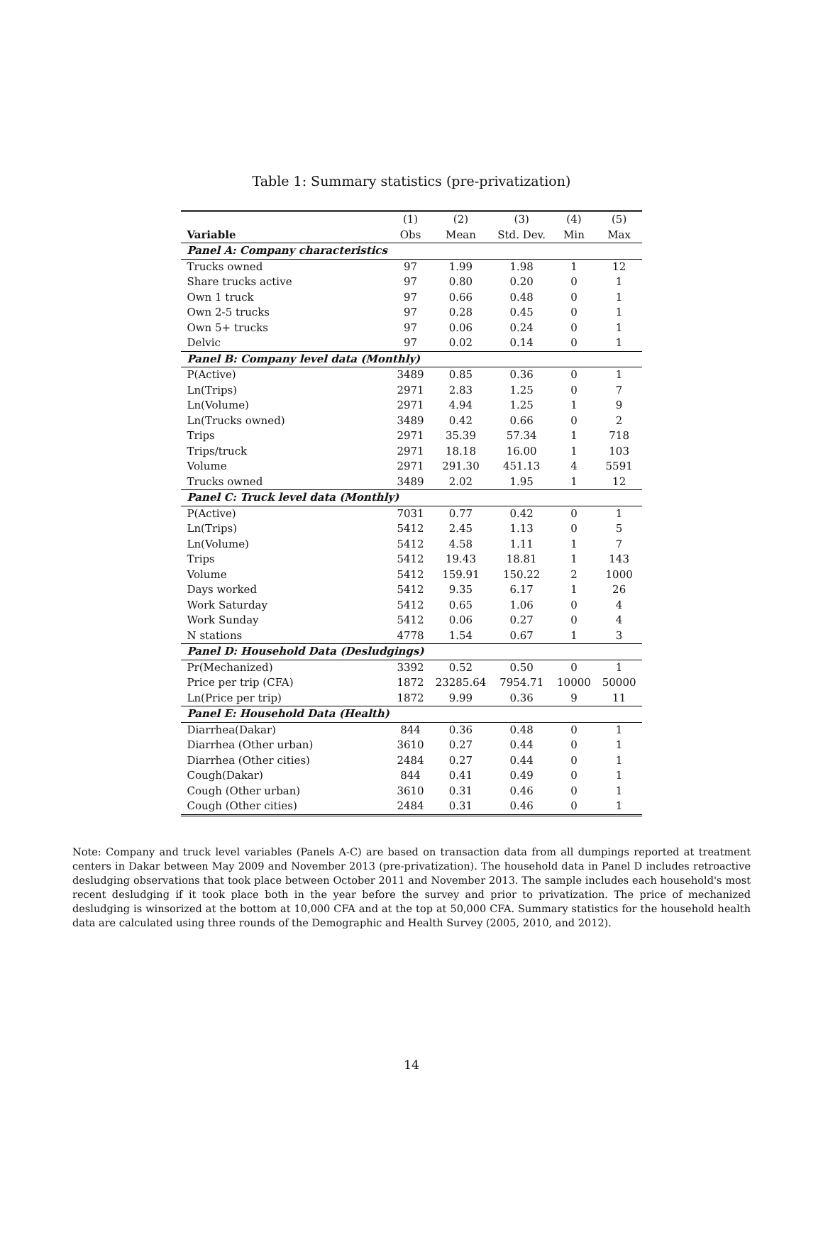Table 1: Summary statistics (pre-privatization)
| | (1) | (2) | (3) | (4) | (5) |
| Variable | Obs | Mean | Std. Dev. | Min | Max |
| Panel A: Company characteristics | | | | | |
| Trucks owned | 97 | 1.99 | 1.98 | 1 | 12 |
| Share trucks active | 97 | 0.80 | 0.20 | 0 | 1 |
| Own 1 truck | 97 | 0.66 | 0.48 | 0 | 1 |
| Own 2-5 trucks | 97 | 0.28 | 0.45 | 0 | 1 |
| Own 5+ trucks | 97 | 0.06 | 0.24 | 0 | 1 |
| Delvic | 97 | 0.02 | 0.14 | 0 | 1 |
| Panel B: Company level data (Monthly) | | | | | |
| P(Active) | 3489 | 0.85 | 0.36 | 0 | 1 |
| Ln(Trips) | 2971 | 2.83 | 1.25 | 0 | 7 |
| Ln(Volume) | 2971 | 4.94 | 1.25 | 1 | 9 |
| Ln(Trucks owned) | 3489 | 0.42 | 0.66 | 0 | 2 |
| Trips | 2971 | 35.39 | 57.34 | 1 | 718 |
| Trips/truck | 2971 | 18.18 | 16.00 | 1 | 103 |
| Volume | 2971 | 291.30 | 451.13 | 4 | 5591 |
| Trucks owned | 3489 | 2.02 | 1.95 | 1 | 12 |
| Panel C: Truck level data (Monthly) | | | | | |
| P(Active) | 7031 | 0.77 | 0.42 | 0 | 1 |
| Ln(Trips) | 5412 | 2.45 | 1.13 | 0 | 5 |
| Ln(Volume) | 5412 | 4.58 | 1.11 | 1 | 7 |
| Trips | 5412 | 19.43 | 18.81 | 1 | 143 |
| Volume | 5412 | 159.91 | 150.22 | 2 | 1000 |
| Days worked | 5412 | 9.35 | 6.17 | 1 | 26 |
| Work Saturday | 5412 | 0.65 | 1.06 | 0 | 4 |
| Work Sunday | 5412 | 0.06 | 0.27 | 0 | 4 |
| N stations | 4778 | 1.54 | 0.67 | 1 | 3 |
| Panel D: Household Data (Desludgings) | | | | | |
| Pr(Mechanized) | 3392 | 0.52 | 0.50 | 0 | 1 |
| Price per trip (CFA) | 1872 | 23285.64 | 7954.71 | 10000 | 50000 |
| Ln(Price per trip) | 1872 | 9.99 | 0.36 | 9 | 11 |
| Panel E: Household Data (Health) | | | | | |
| Diarrhea(Dakar) | 844 | 0.36 | 0.48 | 0 | 1 |
| Diarrhea (Other urban) | 3610 | 0.27 | 0.44 | 0 | 1 |
| Diarrhea (Other cities) | 2484 | 0.27 | 0.44 | 0 | 1 |
| Cough(Dakar) | 844 | 0.41 | 0.49 | 0 | 1 |
| Cough (Other urban) | 3610 | 0.31 | 0.46 | 0 | 1 |
| Cough (Other cities) | 2484 | 0.31 | 0.46 | 0 | 1 |
Note: Company and truck level variables (Panels A-C) are based on transaction data from all dumpings reported at treatment centers in Dakar between May 2009 and November 2013 (pre-privatization). The household data in Panel D includes retroactive desludging observations that took place between October 2011 and November 2013. The sample includes each household's most recent desludging if it took place both in the year before the survey and prior to privatization. The price of mechanized desludging is winsorized at the bottom at 10,000 CFA and at the top at 50,000 CFA. Summary statistics for the household health data are calculated using three rounds of the Demographic and Health Survey (2005, 2010, and 2012).
14